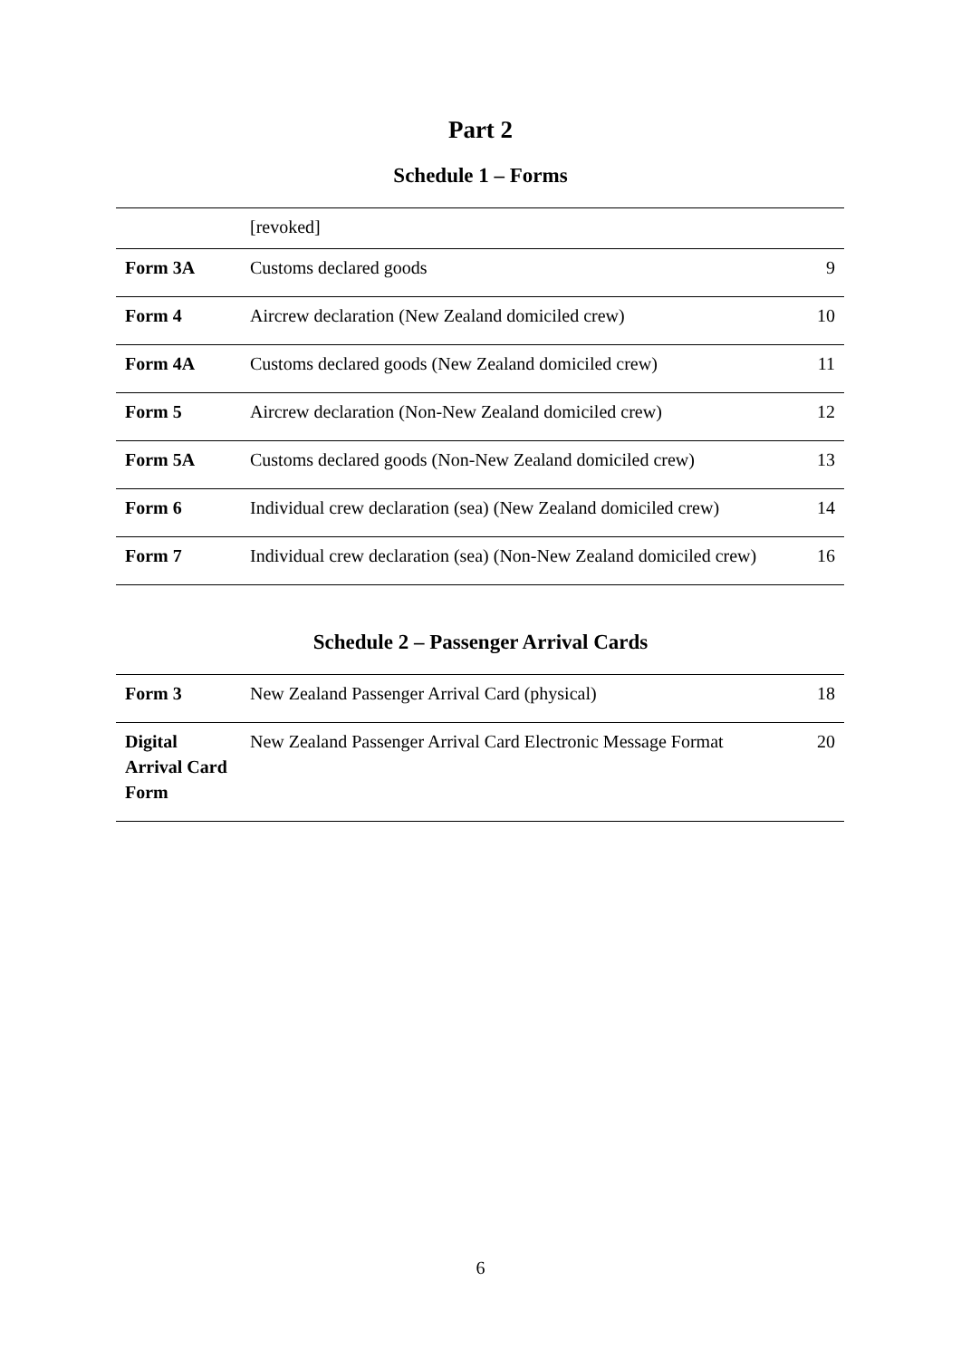Part 2
Schedule 1 – Forms
| | [revoked] | |
| Form 3A | Customs declared goods | 9 |
| Form 4 | Aircrew declaration (New Zealand domiciled crew) | 10 |
| Form 4A | Customs declared goods (New Zealand domiciled crew) | 11 |
| Form 5 | Aircrew declaration (Non-New Zealand domiciled crew) | 12 |
| Form 5A | Customs declared goods (Non-New Zealand domiciled crew) | 13 |
| Form 6 | Individual crew declaration (sea) (New Zealand domiciled crew) | 14 |
| Form 7 | Individual crew declaration (sea) (Non-New Zealand domiciled crew) | 16 |
Schedule 2 – Passenger Arrival Cards
| Form 3 | New Zealand Passenger Arrival Card (physical) | 18 |
| Digital Arrival Card Form | New Zealand Passenger Arrival Card Electronic Message Format | 20 |
6